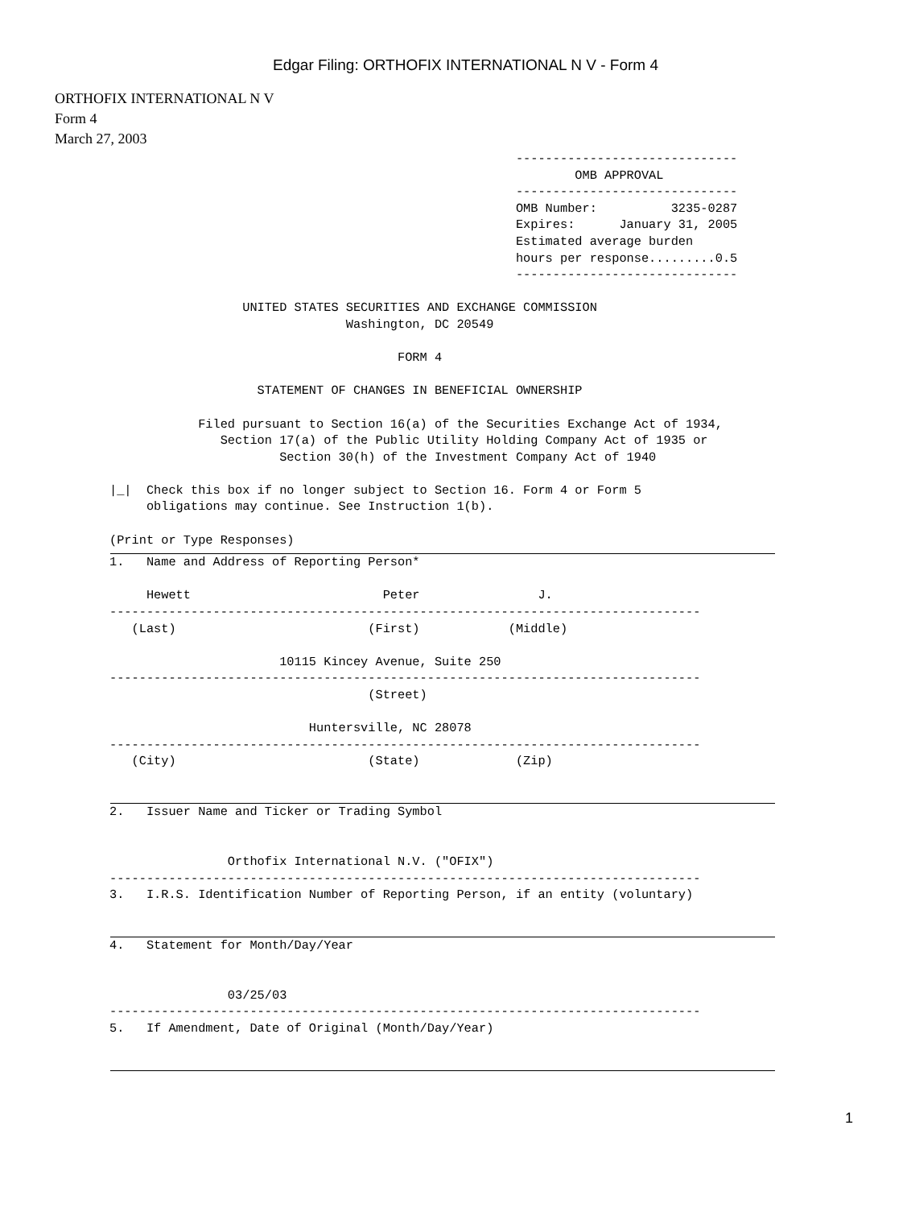Edgar Filing: ORTHOFIX INTERNATIONAL N V - Form 4
ORTHOFIX INTERNATIONAL N V
Form 4
March 27, 2003
                                                       ------------------------------
                                                               OMB APPROVAL
                                                       ------------------------------
                                                       OMB Number:          3235-0287
                                                       Expires:      January 31, 2005
                                                       Estimated average burden
                                                       hours per response.........0.5
                                                       ------------------------------

                  UNITED STATES SECURITIES AND EXCHANGE COMMISSION
                                Washington, DC 20549

                                       FORM 4

                    STATEMENT OF CHANGES IN BENEFICIAL OWNERSHIP

            Filed pursuant to Section 16(a) of the Securities Exchange Act of 1934,
               Section 17(a) of the Public Utility Holding Company Act of 1935 or
                       Section 30(h) of the Investment Company Act of 1940

|_|  Check this box if no longer subject to Section 16. Form 4 or Form 5
     obligations may continue. See Instruction 1(b).

(Print or Type Responses)
1.   Name and Address of Reporting Person*

     Hewett                          Peter                J.
--------------------------------------------------------------------------------
   (Last)                          (First)            (Middle)

                       10115 Kincey Avenue, Suite 250
--------------------------------------------------------------------------------
                                   (Street)

                           Huntersville, NC 28078
--------------------------------------------------------------------------------
   (City)                          (State)             (Zip)
2.   Issuer Name and Ticker or Trading Symbol


                Orthofix International N.V. ("OFIX")
--------------------------------------------------------------------------------
3.   I.R.S. Identification Number of Reporting Person, if an entity (voluntary)
4.   Statement for Month/Day/Year


                03/25/03
--------------------------------------------------------------------------------
5.   If Amendment, Date of Original (Month/Day/Year)
1